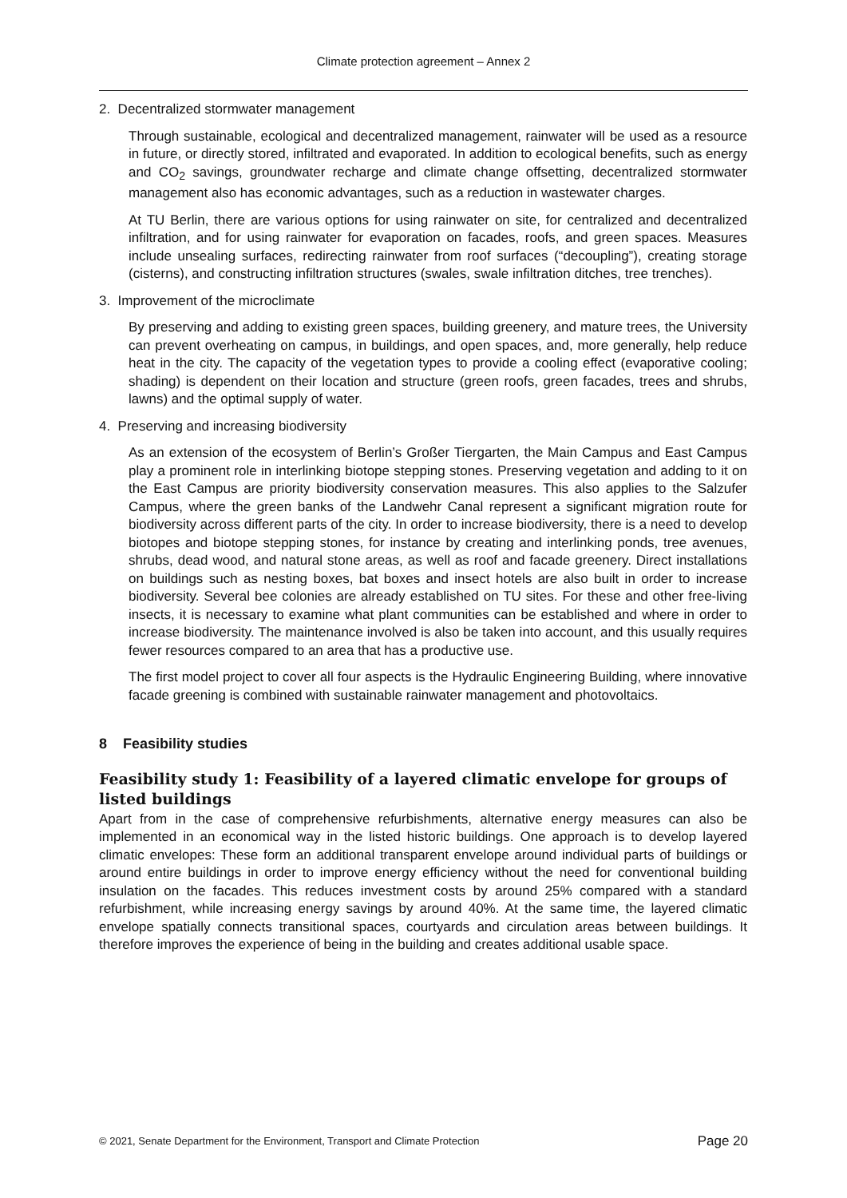Climate protection agreement – Annex 2
2. Decentralized stormwater management
Through sustainable, ecological and decentralized management, rainwater will be used as a resource in future, or directly stored, infiltrated and evaporated. In addition to ecological benefits, such as energy and CO<sub>2</sub> savings, groundwater recharge and climate change offsetting, decentralized stormwater management also has economic advantages, such as a reduction in wastewater charges.
At TU Berlin, there are various options for using rainwater on site, for centralized and decentralized infiltration, and for using rainwater for evaporation on facades, roofs, and green spaces. Measures include unsealing surfaces, redirecting rainwater from roof surfaces (“decoupling”), creating storage (cisterns), and constructing infiltration structures (swales, swale infiltration ditches, tree trenches).
3. Improvement of the microclimate
By preserving and adding to existing green spaces, building greenery, and mature trees, the University can prevent overheating on campus, in buildings, and open spaces, and, more generally, help reduce heat in the city. The capacity of the vegetation types to provide a cooling effect (evaporative cooling; shading) is dependent on their location and structure (green roofs, green facades, trees and shrubs, lawns) and the optimal supply of water.
4. Preserving and increasing biodiversity
As an extension of the ecosystem of Berlin’s Großer Tiergarten, the Main Campus and East Campus play a prominent role in interlinking biotope stepping stones. Preserving vegetation and adding to it on the East Campus are priority biodiversity conservation measures. This also applies to the Salzufer Campus, where the green banks of the Landwehr Canal represent a significant migration route for biodiversity across different parts of the city. In order to increase biodiversity, there is a need to develop biotopes and biotope stepping stones, for instance by creating and interlinking ponds, tree avenues, shrubs, dead wood, and natural stone areas, as well as roof and facade greenery. Direct installations on buildings such as nesting boxes, bat boxes and insect hotels are also built in order to increase biodiversity. Several bee colonies are already established on TU sites. For these and other free-living insects, it is necessary to examine what plant communities can be established and where in order to increase biodiversity. The maintenance involved is also be taken into account, and this usually requires fewer resources compared to an area that has a productive use.
The first model project to cover all four aspects is the Hydraulic Engineering Building, where innovative facade greening is combined with sustainable rainwater management and photovoltaics.
8 Feasibility studies
Feasibility study 1: Feasibility of a layered climatic envelope for groups of listed buildings
Apart from in the case of comprehensive refurbishments, alternative energy measures can also be implemented in an economical way in the listed historic buildings. One approach is to develop layered climatic envelopes: These form an additional transparent envelope around individual parts of buildings or around entire buildings in order to improve energy efficiency without the need for conventional building insulation on the facades. This reduces investment costs by around 25% compared with a standard refurbishment, while increasing energy savings by around 40%. At the same time, the layered climatic envelope spatially connects transitional spaces, courtyards and circulation areas between buildings. It therefore improves the experience of being in the building and creates additional usable space.
© 2021, Senate Department for the Environment, Transport and Climate Protection Page 20